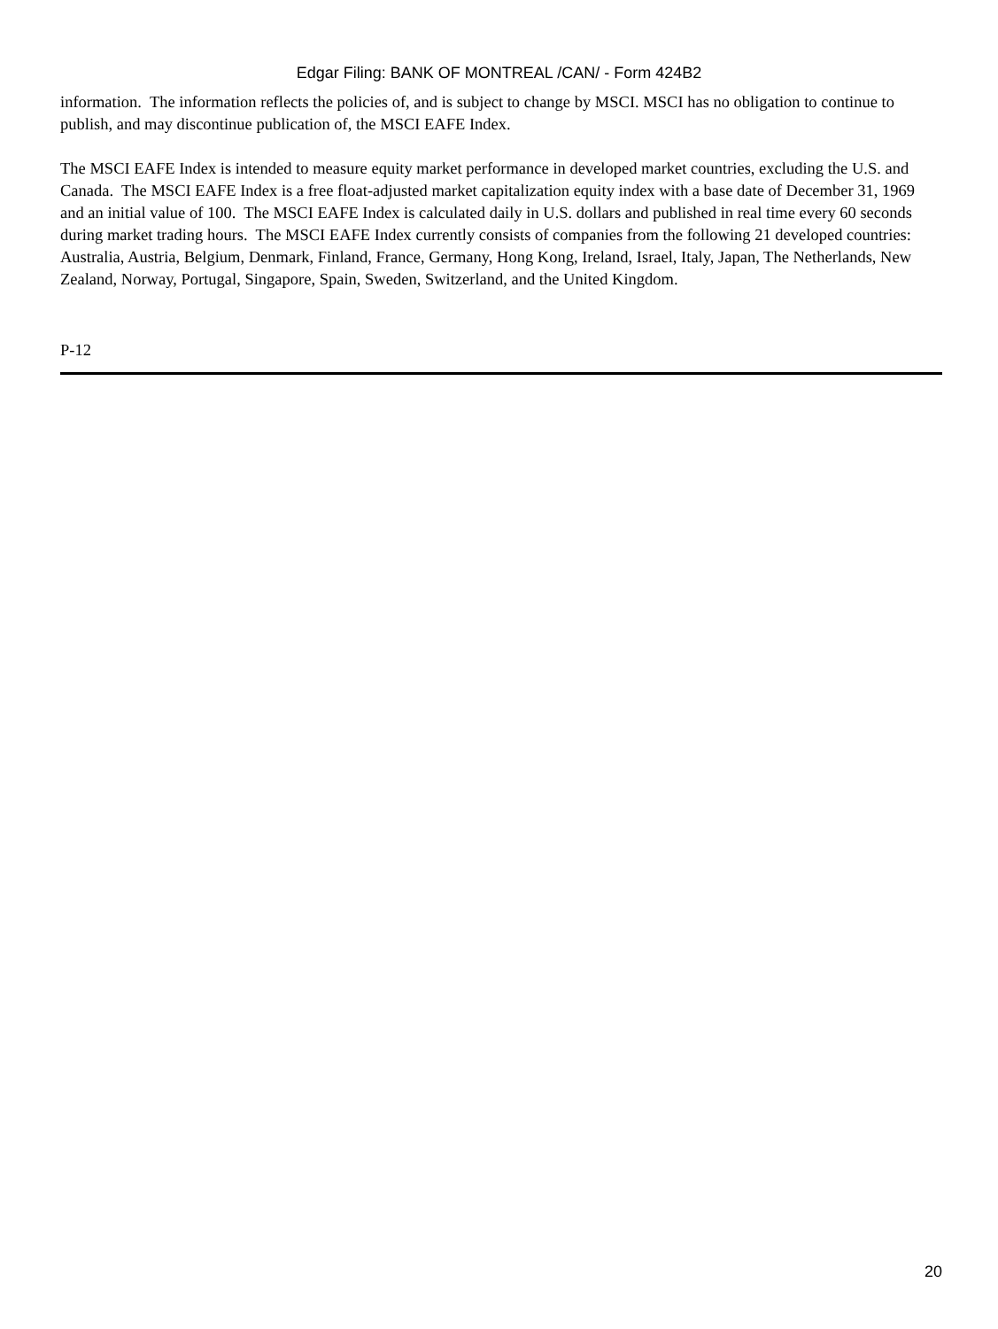Edgar Filing: BANK OF MONTREAL /CAN/ - Form 424B2
information. The information reflects the policies of, and is subject to change by MSCI. MSCI has no obligation to continue to publish, and may discontinue publication of, the MSCI EAFE Index.
The MSCI EAFE Index is intended to measure equity market performance in developed market countries, excluding the U.S. and Canada. The MSCI EAFE Index is a free float-adjusted market capitalization equity index with a base date of December 31, 1969 and an initial value of 100. The MSCI EAFE Index is calculated daily in U.S. dollars and published in real time every 60 seconds during market trading hours. The MSCI EAFE Index currently consists of companies from the following 21 developed countries: Australia, Austria, Belgium, Denmark, Finland, France, Germany, Hong Kong, Ireland, Israel, Italy, Japan, The Netherlands, New Zealand, Norway, Portugal, Singapore, Spain, Sweden, Switzerland, and the United Kingdom.
P-12
20